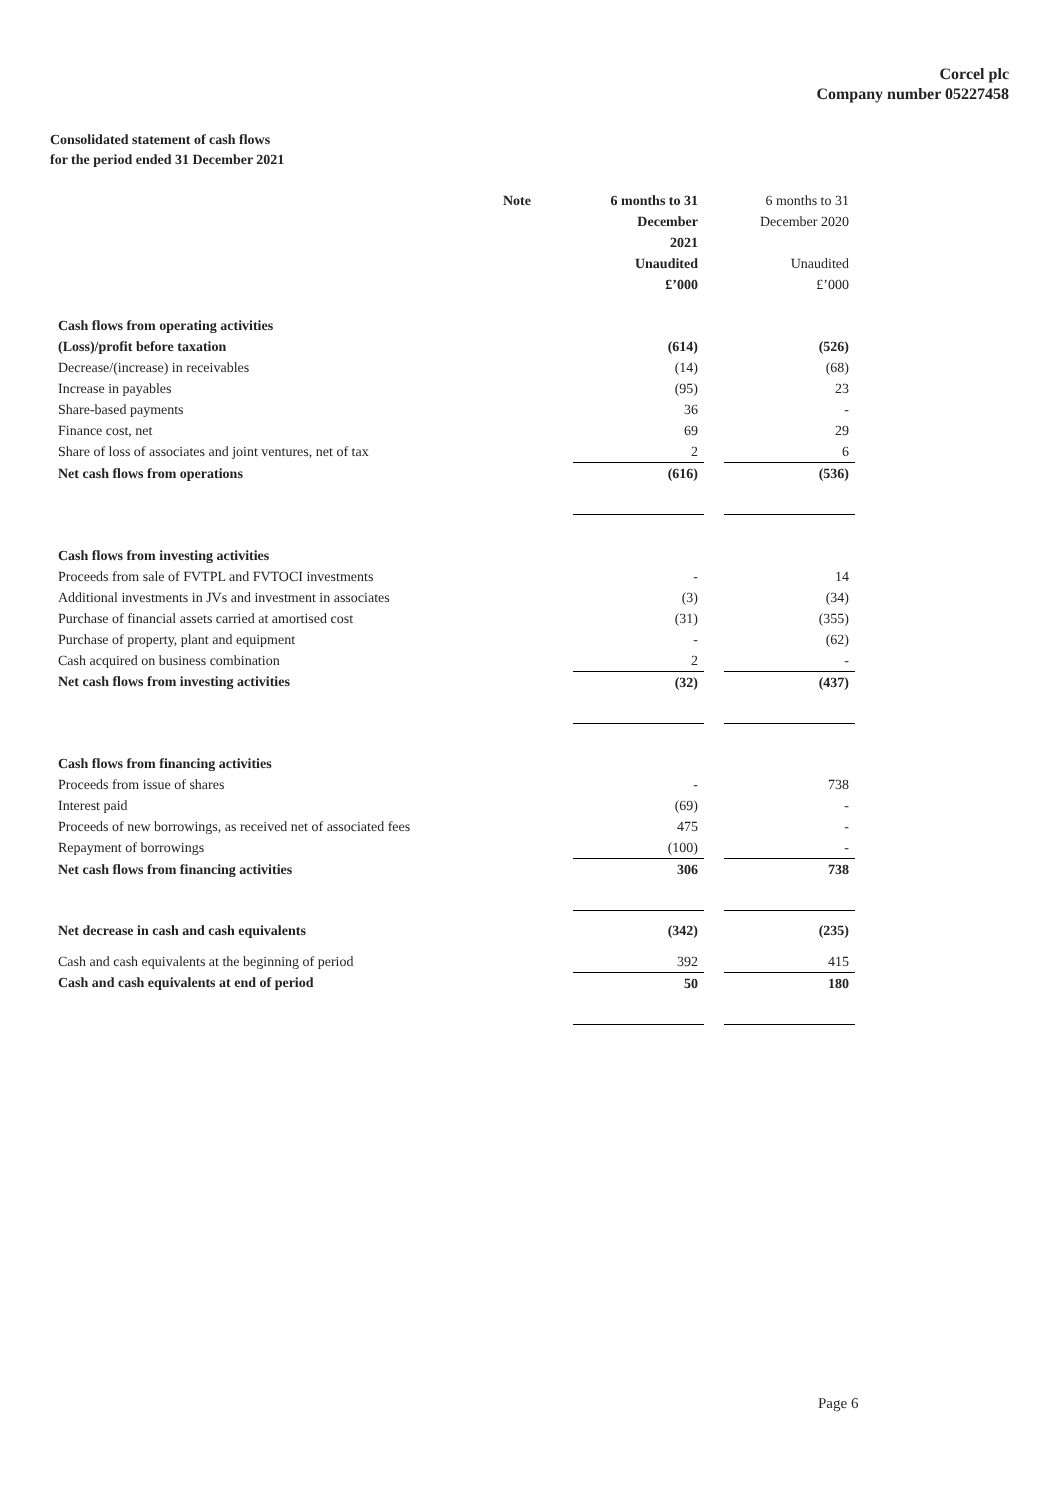Corcel plc
Company number 05227458
Consolidated statement of cash flows
for the period ended 31 December 2021
| | Note | 6 months to 31 December 2021 Unaudited £’000 | | 6 months to 31 December 2020 Unaudited £’000 |
| Cash flows from operating activities | | | | |
| (Loss)/profit before taxation | | (614) | | (526) |
| Decrease/(increase) in receivables | | (14) | | (68) |
| Increase in payables | | (95) | | 23 |
| Share-based payments | | 36 | | - |
| Finance cost, net | | 69 | | 29 |
| Share of loss of associates and joint ventures, net of tax | | 2 | | 6 |
| Net cash flows from operations | | (616) | | (536) |
| Cash flows from investing activities | | | | |
| Proceeds from sale of FVTPL and FVTOCI investments | | - | | 14 |
| Additional investments in JVs and investment in associates | | (3) | | (34) |
| Purchase of financial assets carried at amortised cost | | (31) | | (355) |
| Purchase of property, plant and equipment | | - | | (62) |
| Cash acquired on business combination | | 2 | | - |
| Net cash flows from investing activities | | (32) | | (437) |
| Cash flows from financing activities | | | | |
| Proceeds from issue of shares | | - | | 738 |
| Interest paid | | (69) | | - |
| Proceeds of new borrowings, as received net of associated fees | | 475 | | - |
| Repayment of borrowings | | (100) | | - |
| Net cash flows from financing activities | | 306 | | 738 |
| Net decrease in cash and cash equivalents | | (342) | | (235) |
| Cash and cash equivalents at the beginning of period | | 392 | | 415 |
| Cash and cash equivalents at end of period | | 50 | | 180 |
Page 6